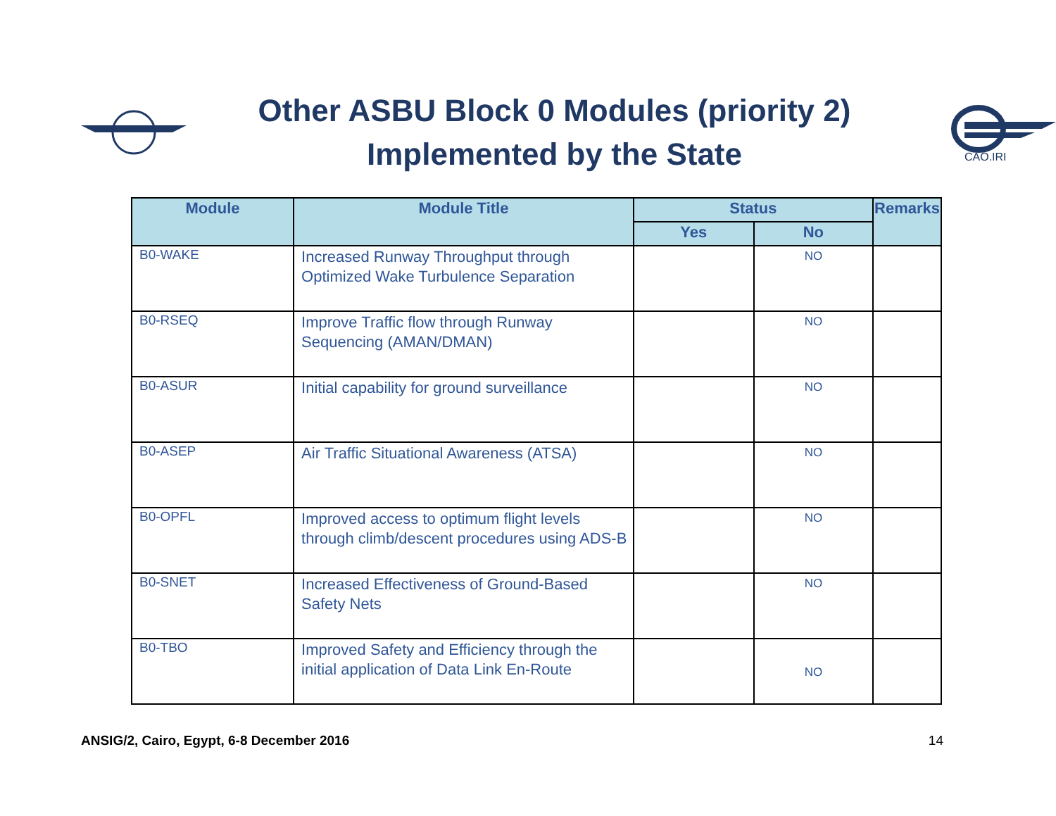Other ASBU Block 0 Modules (priority 2)
Implemented by the State
CAO.IRI
| Module | Module Title | Status | | Remarks |
| --- | --- | --- | --- | --- |
| | | Yes | No | |
| B0-WAKE | Increased Runway Throughput through Optimized Wake Turbulence Separation | | NO | |
| B0-RSEQ | Improve Traffic flow through Runway Sequencing (AMAN/DMAN) | | NO | |
| B0-ASUR | Initial capability for ground surveillance | | NO | |
| B0-ASEP | Air Traffic Situational Awareness (ATSA) | | NO | |
| B0-OPFL | Improved access to optimum flight levels through climb/descent procedures using ADS-B | | NO | |
| B0-SNET | Increased Effectiveness of Ground-Based Safety Nets | | NO | |
| B0-TBO | Improved Safety and Efficiency through the initial application of Data Link En-Route | | NO | |
ANSIG/2, Cairo, Egypt, 6-8 December 2016 14